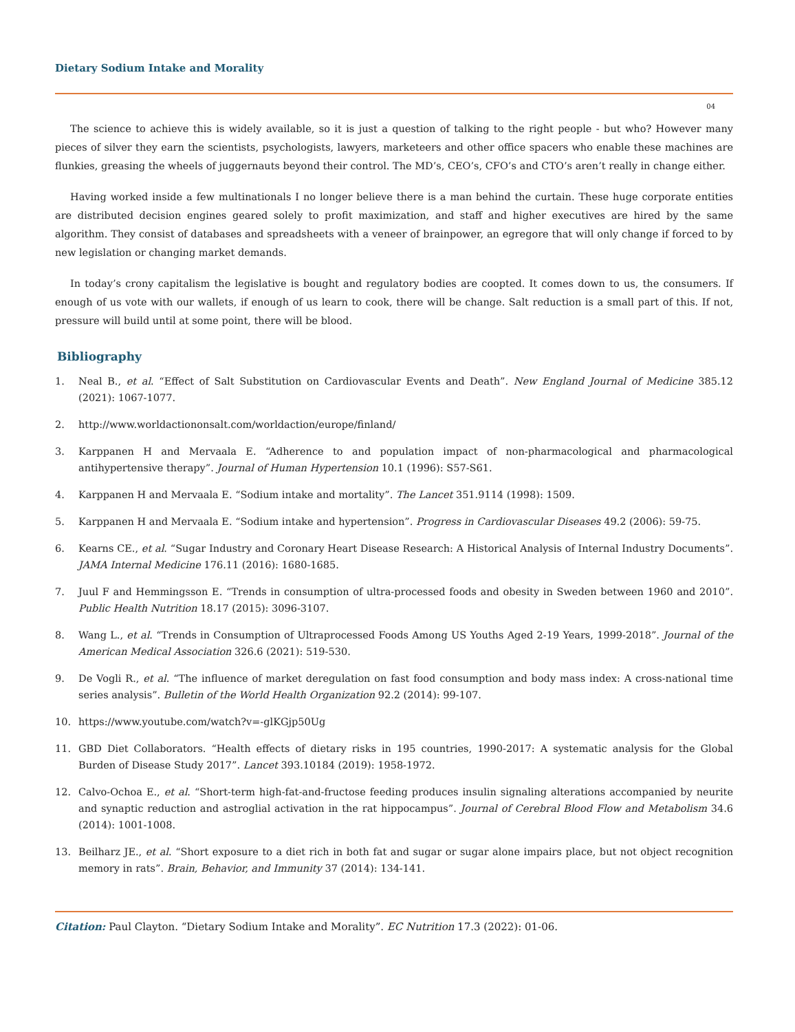Dietary Sodium Intake and Morality
04
The science to achieve this is widely available, so it is just a question of talking to the right people - but who? However many pieces of silver they earn the scientists, psychologists, lawyers, marketeers and other office spacers who enable these machines are flunkies, greasing the wheels of juggernauts beyond their control. The MD’s, CEO’s, CFO’s and CTO’s aren’t really in change either.
Having worked inside a few multinationals I no longer believe there is a man behind the curtain. These huge corporate entities are distributed decision engines geared solely to profit maximization, and staff and higher executives are hired by the same algorithm. They consist of databases and spreadsheets with a veneer of brainpower, an egregore that will only change if forced to by new legislation or changing market demands.
In today’s crony capitalism the legislative is bought and regulatory bodies are coopted. It comes down to us, the consumers. If enough of us vote with our wallets, if enough of us learn to cook, there will be change. Salt reduction is a small part of this. If not, pressure will build until at some point, there will be blood.
Bibliography
1. Neal B., et al. “Effect of Salt Substitution on Cardiovascular Events and Death”. New England Journal of Medicine 385.12 (2021): 1067-1077.
2. http://www.worldactiononsalt.com/worldaction/europe/finland/
3. Karppanen H and Mervaala E. “Adherence to and population impact of non-pharmacological and pharmacological antihypertensive therapy”. Journal of Human Hypertension 10.1 (1996): S57-S61.
4. Karppanen H and Mervaala E. “Sodium intake and mortality”. The Lancet 351.9114 (1998): 1509.
5. Karppanen H and Mervaala E. “Sodium intake and hypertension”. Progress in Cardiovascular Diseases 49.2 (2006): 59-75.
6. Kearns CE., et al. “Sugar Industry and Coronary Heart Disease Research: A Historical Analysis of Internal Industry Documents”. JAMA Internal Medicine 176.11 (2016): 1680-1685.
7. Juul F and Hemmingsson E. “Trends in consumption of ultra-processed foods and obesity in Sweden between 1960 and 2010”. Public Health Nutrition 18.17 (2015): 3096-3107.
8. Wang L., et al. “Trends in Consumption of Ultraprocessed Foods Among US Youths Aged 2-19 Years, 1999-2018”. Journal of the American Medical Association 326.6 (2021): 519-530.
9. De Vogli R., et al. “The influence of market deregulation on fast food consumption and body mass index: A cross-national time series analysis”. Bulletin of the World Health Organization 92.2 (2014): 99-107.
10. https://www.youtube.com/watch?v=-glKGjp50Ug
11. GBD Diet Collaborators. “Health effects of dietary risks in 195 countries, 1990-2017: A systematic analysis for the Global Burden of Disease Study 2017”. Lancet 393.10184 (2019): 1958-1972.
12. Calvo-Ochoa E., et al. “Short-term high-fat-and-fructose feeding produces insulin signaling alterations accompanied by neurite and synaptic reduction and astroglial activation in the rat hippocampus”. Journal of Cerebral Blood Flow and Metabolism 34.6 (2014): 1001-1008.
13. Beilharz JE., et al. “Short exposure to a diet rich in both fat and sugar or sugar alone impairs place, but not object recognition memory in rats”. Brain, Behavior, and Immunity 37 (2014): 134-141.
Citation: Paul Clayton. “Dietary Sodium Intake and Morality”. EC Nutrition 17.3 (2022): 01-06.